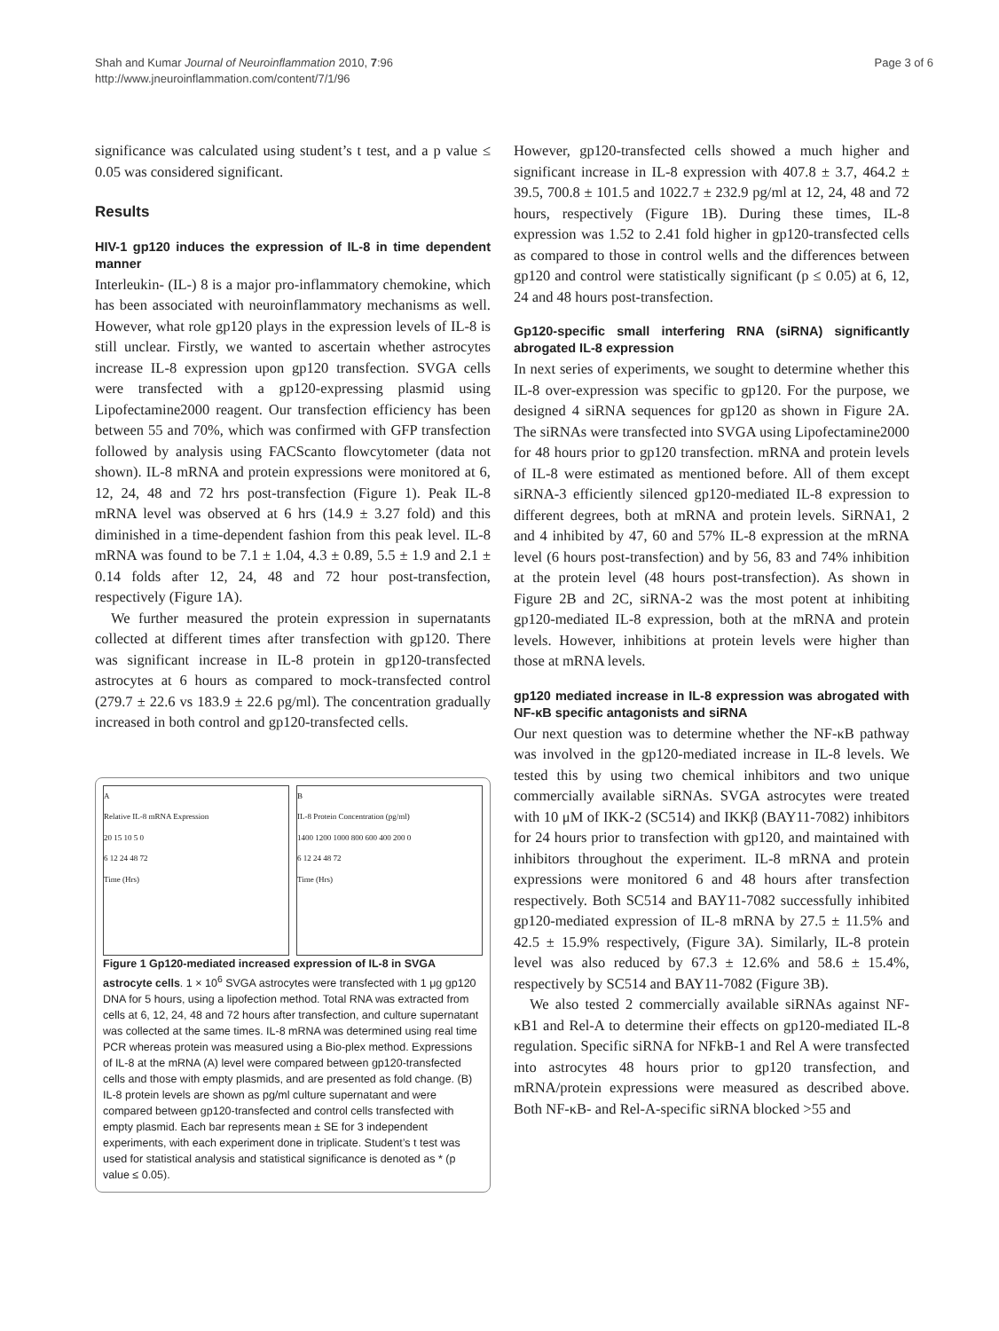Shah and Kumar Journal of Neuroinflammation 2010, 7:96
http://www.jneuroinflammation.com/content/7/1/96
Page 3 of 6
significance was calculated using student’s t test, and a p value ≤ 0.05 was considered significant.
Results
HIV-1 gp120 induces the expression of IL-8 in time dependent manner
Interleukin- (IL-) 8 is a major pro-inflammatory chemokine, which has been associated with neuroinflammatory mechanisms as well. However, what role gp120 plays in the expression levels of IL-8 is still unclear. Firstly, we wanted to ascertain whether astrocytes increase IL-8 expression upon gp120 transfection. SVGA cells were transfected with a gp120-expressing plasmid using Lipofectamine2000 reagent. Our transfection efficiency has been between 55 and 70%, which was confirmed with GFP transfection followed by analysis using FACScanto flowcytometer (data not shown). IL-8 mRNA and protein expressions were monitored at 6, 12, 24, 48 and 72 hrs post-transfection (Figure 1). Peak IL-8 mRNA level was observed at 6 hrs (14.9 ± 3.27 fold) and this diminished in a time-dependent fashion from this peak level. IL-8 mRNA was found to be 7.1 ± 1.04, 4.3 ± 0.89, 5.5 ± 1.9 and 2.1 ± 0.14 folds after 12, 24, 48 and 72 hour post-transfection, respectively (Figure 1A).
We further measured the protein expression in supernatants collected at different times after transfection with gp120. There was significant increase in IL-8 protein in gp120-transfected astrocytes at 6 hours as compared to mock-transfected control (279.7 ± 22.6 vs 183.9 ± 22.6 pg/ml). The concentration gradually increased in both control and gp120-transfected cells.
A
Relative IL-8 mRNA Expression
20 15 10 5 0
6 12 24 48 72
Time (Hrs)
B
IL-8 Protein Concentration (pg/ml)
1400 1200 1000 800 600 400 200 0
6 12 24 48 72
Time (Hrs)
Figure 1 Gp120-mediated increased expression of IL-8 in SVGA astrocyte cells. 1 × 10<sup>6</sup> SVGA astrocytes were transfected with 1 μg gp120 DNA for 5 hours, using a lipofection method. Total RNA was extracted from cells at 6, 12, 24, 48 and 72 hours after transfection, and culture supernatant was collected at the same times. IL-8 mRNA was determined using real time PCR whereas protein was measured using a Bio-plex method. Expressions of IL-8 at the mRNA (A) level were compared between gp120-transfected cells and those with empty plasmids, and are presented as fold change. (B) IL-8 protein levels are shown as pg/ml culture supernatant and were compared between gp120-transfected and control cells transfected with empty plasmid. Each bar represents mean ± SE for 3 independent experiments, with each experiment done in triplicate. Student’s t test was used for statistical analysis and statistical significance is denoted as * (p value ≤ 0.05).
However, gp120-transfected cells showed a much higher and significant increase in IL-8 expression with 407.8 ± 3.7, 464.2 ± 39.5, 700.8 ± 101.5 and 1022.7 ± 232.9 pg/ml at 12, 24, 48 and 72 hours, respectively (Figure 1B). During these times, IL-8 expression was 1.52 to 2.41 fold higher in gp120-transfected cells as compared to those in control wells and the differences between gp120 and control were statistically significant (p ≤ 0.05) at 6, 12, 24 and 48 hours post-transfection.
Gp120-specific small interfering RNA (siRNA) significantly abrogated IL-8 expression
In next series of experiments, we sought to determine whether this IL-8 over-expression was specific to gp120. For the purpose, we designed 4 siRNA sequences for gp120 as shown in Figure 2A. The siRNAs were transfected into SVGA using Lipofectamine2000 for 48 hours prior to gp120 transfection. mRNA and protein levels of IL-8 were estimated as mentioned before. All of them except siRNA-3 efficiently silenced gp120-mediated IL-8 expression to different degrees, both at mRNA and protein levels. SiRNA1, 2 and 4 inhibited by 47, 60 and 57% IL-8 expression at the mRNA level (6 hours post-transfection) and by 56, 83 and 74% inhibition at the protein level (48 hours post-transfection). As shown in Figure 2B and 2C, siRNA-2 was the most potent at inhibiting gp120-mediated IL-8 expression, both at the mRNA and protein levels. However, inhibitions at protein levels were higher than those at mRNA levels.
gp120 mediated increase in IL-8 expression was abrogated with NF-κB specific antagonists and siRNA
Our next question was to determine whether the NF-κB pathway was involved in the gp120-mediated increase in IL-8 levels. We tested this by using two chemical inhibitors and two unique commercially available siRNAs. SVGA astrocytes were treated with 10 μM of IKK-2 (SC514) and IKKβ (BAY11-7082) inhibitors for 24 hours prior to transfection with gp120, and maintained with inhibitors throughout the experiment. IL-8 mRNA and protein expressions were monitored 6 and 48 hours after transfection respectively. Both SC514 and BAY11-7082 successfully inhibited gp120-mediated expression of IL-8 mRNA by 27.5 ± 11.5% and 42.5 ± 15.9% respectively, (Figure 3A). Similarly, IL-8 protein level was also reduced by 67.3 ± 12.6% and 58.6 ± 15.4%, respectively by SC514 and BAY11-7082 (Figure 3B).
We also tested 2 commercially available siRNAs against NF-κB1 and Rel-A to determine their effects on gp120-mediated IL-8 regulation. Specific siRNA for NFkB-1 and Rel A were transfected into astrocytes 48 hours prior to gp120 transfection, and mRNA/protein expressions were measured as described above. Both NF-κB- and Rel-A-specific siRNA blocked >55 and